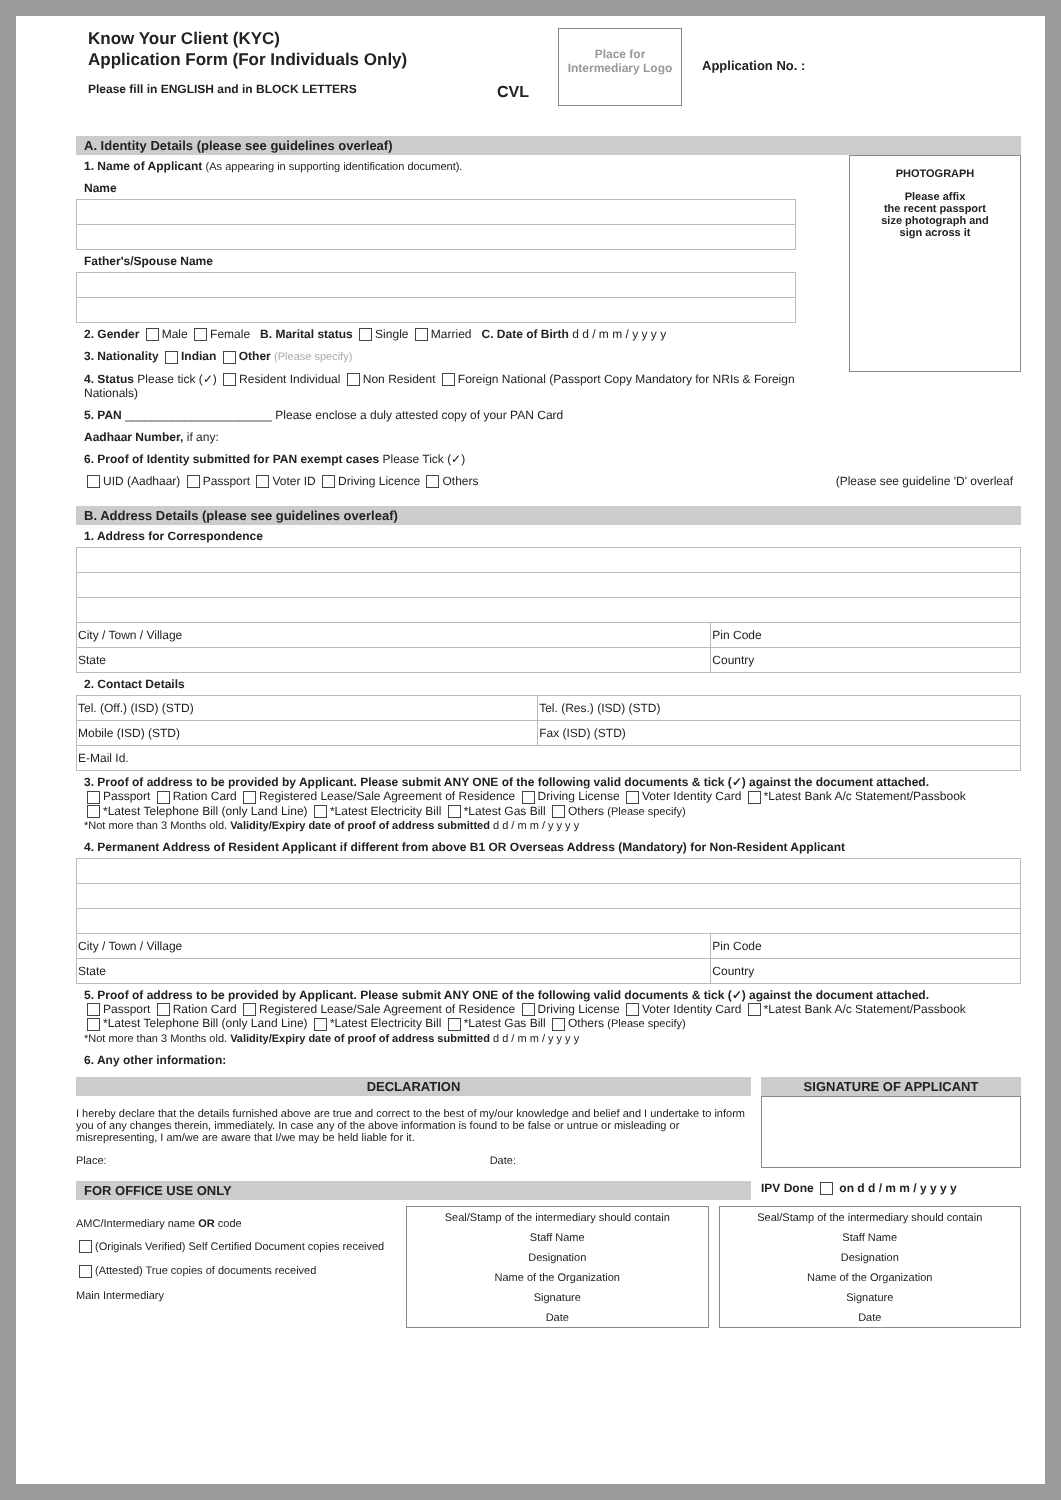Know Your Client (KYC)
Application Form (For Individuals Only)
Please fill in ENGLISH and in BLOCK LETTERS
CVL
Place for Intermediary Logo
Application No. :
A. Identity Details (please see guidelines overleaf)
PHOTOGRAPH
Please affix
the recent passport
size photograph and
sign across it
1. Name of Applicant (As appearing in supporting identification document).
Name
Father's/Spouse Name
2. Gender Male Female B. Marital status Single Married C. Date of Birth d d / m m / y y y y
3. Nationality Indian Other (Please specify)
4. Status Please tick (✓) Resident Individual Non Resident Foreign National (Passport Copy Mandatory for NRIs & Foreign Nationals)
5. PAN ______________________ Please enclose a duly attested copy of your PAN Card
Aadhaar Number, if any:
6. Proof of Identity submitted for PAN exempt cases Please Tick (✓)
UID (Aadhaar) Passport Voter ID Driving Licence Others (Please see guideline 'D' overleaf
B. Address Details (please see guidelines overleaf)
1. Address for Correspondence
| City / Town / Village | | Pin Code |
| State | Country | |
2. Contact Details
| Tel. (Off.) (ISD) (STD) | Tel. (Res.) (ISD) (STD) |
| Mobile (ISD) (STD) | Fax (ISD) (STD) |
| E-Mail Id. | |
3. Proof of address to be provided by Applicant. Please submit ANY ONE of the following valid documents & tick (✓) against the document attached.
Passport Ration Card Registered Lease/Sale Agreement of Residence Driving License Voter Identity Card *Latest Bank A/c Statement/Passbook
*Latest Telephone Bill (only Land Line) *Latest Electricity Bill *Latest Gas Bill Others (Please specify)
*Not more than 3 Months old. Validity/Expiry date of proof of address submitted d d / m m / y y y y
4. Permanent Address of Resident Applicant if different from above B1 OR Overseas Address (Mandatory) for Non-Resident Applicant
| City / Town / Village | | Pin Code |
| State | Country | |
5. Proof of address to be provided by Applicant. Please submit ANY ONE of the following valid documents & tick (✓) against the document attached.
Passport Ration Card Registered Lease/Sale Agreement of Residence Driving License Voter Identity Card *Latest Bank A/c Statement/Passbook
*Latest Telephone Bill (only Land Line) *Latest Electricity Bill *Latest Gas Bill Others (Please specify)
*Not more than 3 Months old. Validity/Expiry date of proof of address submitted d d / m m / y y y y
6. Any other information:
DECLARATION
I hereby declare that the details furnished above are true and correct to the best of my/our knowledge and belief and I undertake to inform you of any changes therein, immediately. In case any of the above information is found to be false or untrue or misleading or misrepresenting, I am/we are aware that I/we may be held liable for it.
Place: Date:
SIGNATURE OF APPLICANT
FOR OFFICE USE ONLY IPV Done on d d / m m / y y y y
AMC/Intermediary name OR code
(Originals Verified) Self Certified Document copies received
(Attested) True copies of documents received
Main Intermediary
Seal/Stamp of the intermediary should contain
Staff Name
Designation
Name of the Organization
Signature
Date
Seal/Stamp of the intermediary should contain
Staff Name
Designation
Name of the Organization
Signature
Date